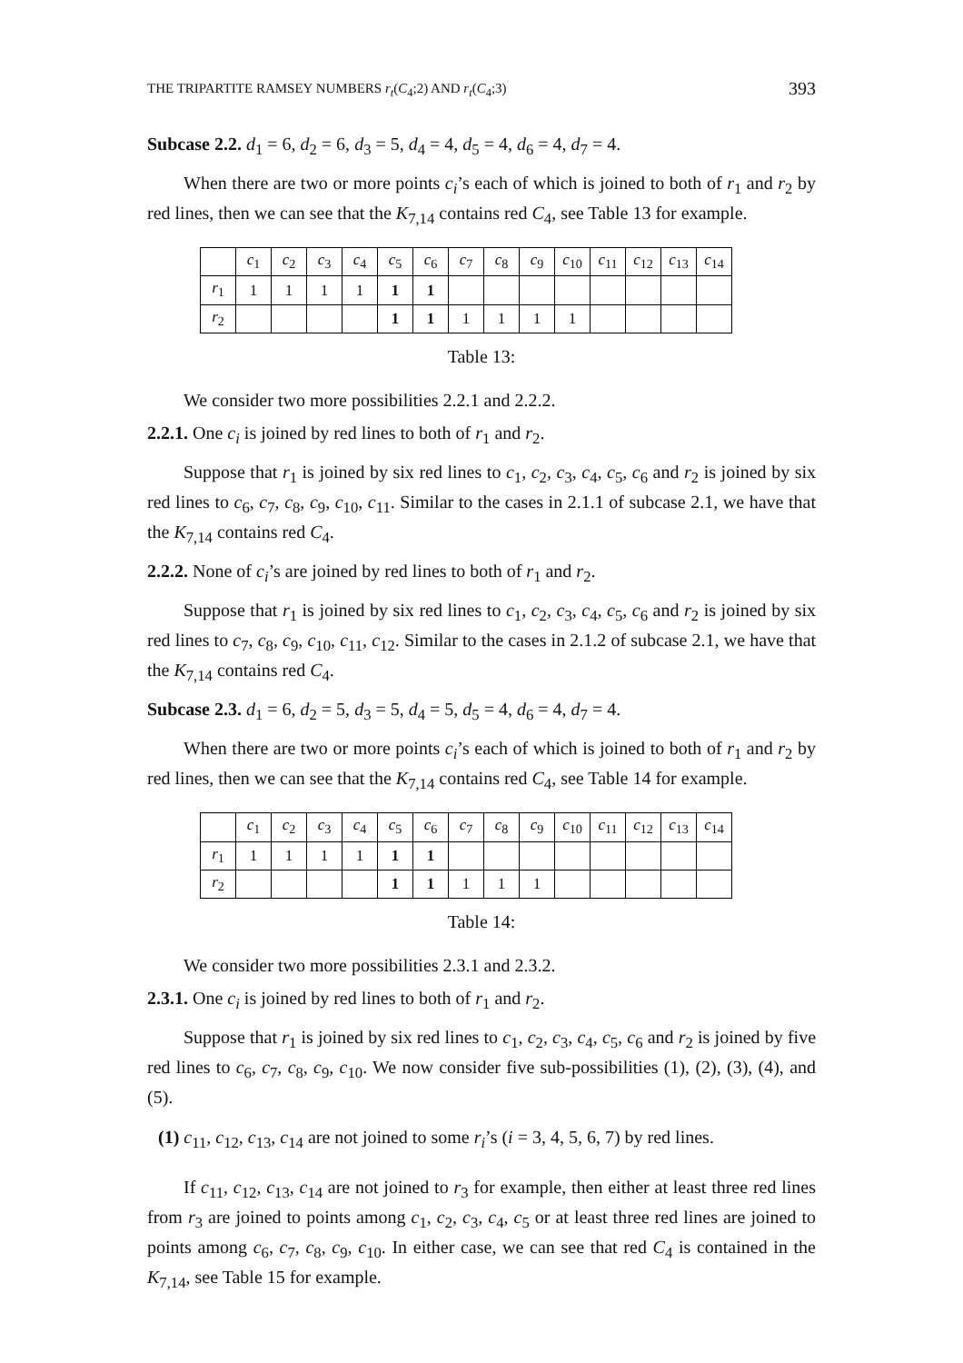THE TRIPARTITE RAMSEY NUMBERS r<sub>t</sub>(C<sub>4</sub>;2) AND r<sub>t</sub>(C<sub>4</sub>;3) 393
Subcase 2.2. d<sub>1</sub> = 6, d<sub>2</sub> = 6, d<sub>3</sub> = 5, d<sub>4</sub> = 4, d<sub>5</sub> = 4, d<sub>6</sub> = 4, d<sub>7</sub> = 4.
When there are two or more points c<sub>i</sub>’s each of which is joined to both of r<sub>1</sub> and r<sub>2</sub> by red lines, then we can see that the K<sub>7,14</sub> contains red C<sub>4</sub>, see Table 13 for example.
| | c<sub>1</sub> | c<sub>2</sub> | c<sub>3</sub> | c<sub>4</sub> | c<sub>5</sub> | c<sub>6</sub> | c<sub>7</sub> | c<sub>8</sub> | c<sub>9</sub> | c<sub>10</sub> | c<sub>11</sub> | c<sub>12</sub> | c<sub>13</sub> | c<sub>14</sub> |
| r<sub>1</sub> | 1 | 1 | 1 | 1 | 1 | 1 | | | | | | | | |
| r<sub>2</sub> | | | | | 1 | 1 | 1 | 1 | 1 | 1 | | | | |
Table 13:
We consider two more possibilities 2.2.1 and 2.2.2.
2.2.1. One c<sub>i</sub> is joined by red lines to both of r<sub>1</sub> and r<sub>2</sub>.
Suppose that r<sub>1</sub> is joined by six red lines to c<sub>1</sub>, c<sub>2</sub>, c<sub>3</sub>, c<sub>4</sub>, c<sub>5</sub>, c<sub>6</sub> and r<sub>2</sub> is joined by six red lines to c<sub>6</sub>, c<sub>7</sub>, c<sub>8</sub>, c<sub>9</sub>, c<sub>10</sub>, c<sub>11</sub>. Similar to the cases in 2.1.1 of subcase 2.1, we have that the K<sub>7,14</sub> contains red C<sub>4</sub>.
2.2.2. None of c<sub>i</sub>’s are joined by red lines to both of r<sub>1</sub> and r<sub>2</sub>.
Suppose that r<sub>1</sub> is joined by six red lines to c<sub>1</sub>, c<sub>2</sub>, c<sub>3</sub>, c<sub>4</sub>, c<sub>5</sub>, c<sub>6</sub> and r<sub>2</sub> is joined by six red lines to c<sub>7</sub>, c<sub>8</sub>, c<sub>9</sub>, c<sub>10</sub>, c<sub>11</sub>, c<sub>12</sub>. Similar to the cases in 2.1.2 of subcase 2.1, we have that the K<sub>7,14</sub> contains red C<sub>4</sub>.
Subcase 2.3. d<sub>1</sub> = 6, d<sub>2</sub> = 5, d<sub>3</sub> = 5, d<sub>4</sub> = 5, d<sub>5</sub> = 4, d<sub>6</sub> = 4, d<sub>7</sub> = 4.
When there are two or more points c<sub>i</sub>’s each of which is joined to both of r<sub>1</sub> and r<sub>2</sub> by red lines, then we can see that the K<sub>7,14</sub> contains red C<sub>4</sub>, see Table 14 for example.
| | c<sub>1</sub> | c<sub>2</sub> | c<sub>3</sub> | c<sub>4</sub> | c<sub>5</sub> | c<sub>6</sub> | c<sub>7</sub> | c<sub>8</sub> | c<sub>9</sub> | c<sub>10</sub> | c<sub>11</sub> | c<sub>12</sub> | c<sub>13</sub> | c<sub>14</sub> |
| r<sub>1</sub> | 1 | 1 | 1 | 1 | 1 | 1 | | | | | | | | |
| r<sub>2</sub> | | | | | 1 | 1 | 1 | 1 | 1 | | | | | |
Table 14:
We consider two more possibilities 2.3.1 and 2.3.2.
2.3.1. One c<sub>i</sub> is joined by red lines to both of r<sub>1</sub> and r<sub>2</sub>.
Suppose that r<sub>1</sub> is joined by six red lines to c<sub>1</sub>, c<sub>2</sub>, c<sub>3</sub>, c<sub>4</sub>, c<sub>5</sub>, c<sub>6</sub> and r<sub>2</sub> is joined by five red lines to c<sub>6</sub>, c<sub>7</sub>, c<sub>8</sub>, c<sub>9</sub>, c<sub>10</sub>. We now consider five sub-possibilities (1), (2), (3), (4), and (5).
(1) c<sub>11</sub>, c<sub>12</sub>, c<sub>13</sub>, c<sub>14</sub> are not joined to some r<sub>i</sub>’s (i = 3, 4, 5, 6, 7) by red lines.
If c<sub>11</sub>, c<sub>12</sub>, c<sub>13</sub>, c<sub>14</sub> are not joined to r<sub>3</sub> for example, then either at least three red lines from r<sub>3</sub> are joined to points among c<sub>1</sub>, c<sub>2</sub>, c<sub>3</sub>, c<sub>4</sub>, c<sub>5</sub> or at least three red lines are joined to points among c<sub>6</sub>, c<sub>7</sub>, c<sub>8</sub>, c<sub>9</sub>, c<sub>10</sub>. In either case, we can see that red C<sub>4</sub> is contained in the K<sub>7,14</sub>, see Table 15 for example.